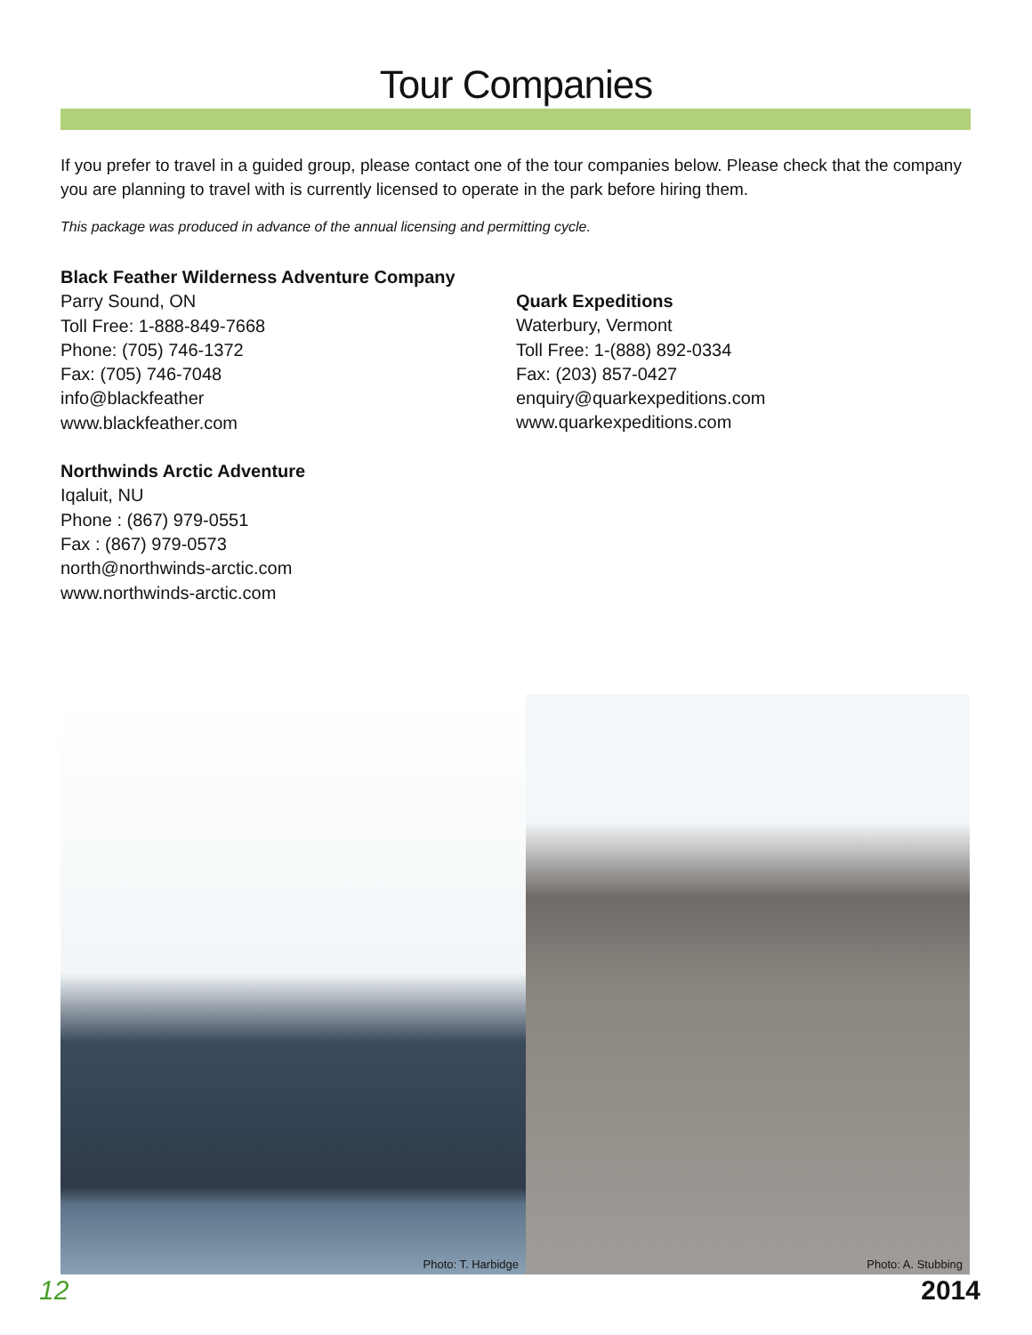Tour Companies
If you prefer to travel in a guided group, please contact one of the tour companies below. Please check that the company you are planning to travel with is currently licensed to operate in the park before hiring them.
This package was produced in advance of the annual licensing and permitting cycle.
Black Feather Wilderness Adventure Company
Parry Sound, ON
Toll Free: 1-888-849-7668
Phone: (705) 746-1372
Fax: (705) 746-7048
info@blackfeather
www.blackfeather.com
Northwinds Arctic Adventure
Iqaluit, NU
Phone : (867) 979-0551
Fax : (867) 979-0573
north@northwinds-arctic.com
www.northwinds-arctic.com
Quark Expeditions
Waterbury, Vermont
Toll Free: 1-(888) 892-0334
Fax: (203) 857-0427
enquiry@quarkexpeditions.com
www.quarkexpeditions.com
Photo: T. Harbidge
Photo: A. Stubbing
12 2014